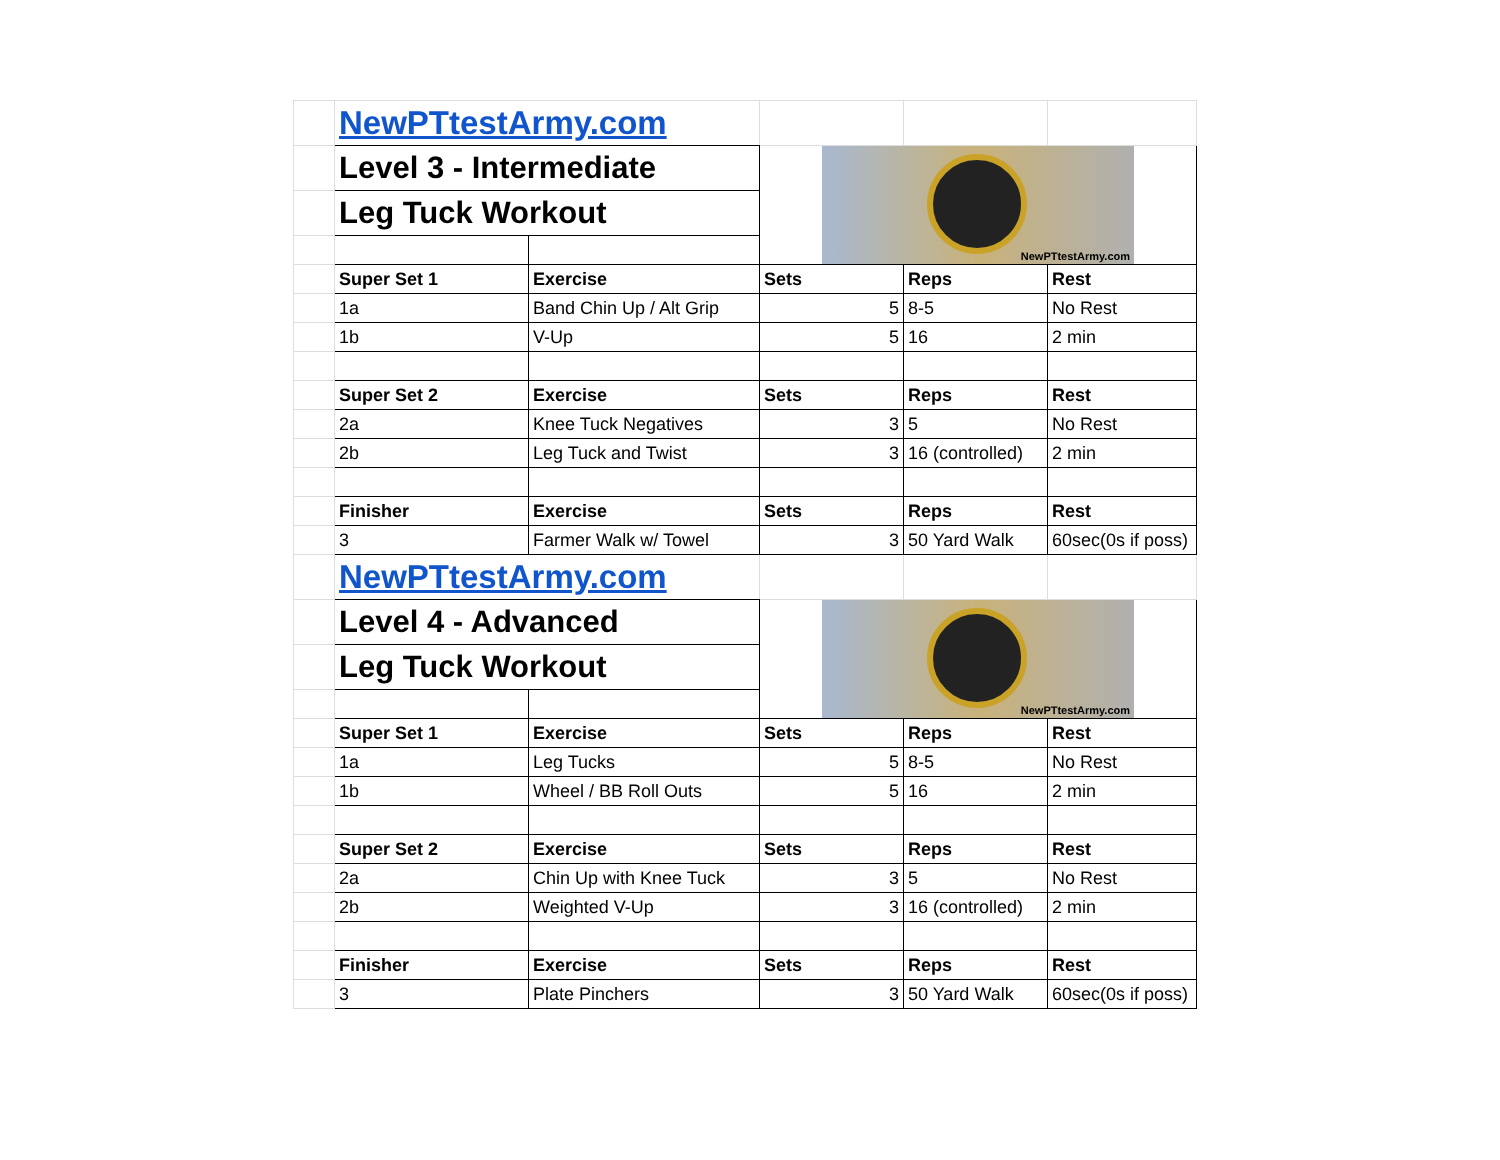| | NewPTtestArmy.com | | | | |
| | Level 3 - Intermediate | | NewPTtestArmy.com | | |
| | Leg Tuck Workout | | | | |
| | Super Set 1 | Exercise | Sets | Reps | Rest |
| | 1a | Band Chin Up / Alt Grip | 5 | 8-5 | No Rest |
| | 1b | V-Up | 5 | 16 | 2 min |
| | Super Set 2 | Exercise | Sets | Reps | Rest |
| | 2a | Knee Tuck Negatives | 3 | 5 | No Rest |
| | 2b | Leg Tuck and Twist | 3 | 16 (controlled) | 2 min |
| | Finisher | Exercise | Sets | Reps | Rest |
| | 3 | Farmer Walk w/ Towel | 3 | 50 Yard Walk | 60sec(0s if poss) |
| | NewPTtestArmy.com | | | | |
| | Level 4 - Advanced | | NewPTtestArmy.com | | |
| | Leg Tuck Workout | | | | |
| | Super Set 1 | Exercise | Sets | Reps | Rest |
| | 1a | Leg Tucks | 5 | 8-5 | No Rest |
| | 1b | Wheel / BB Roll Outs | 5 | 16 | 2 min |
| | Super Set 2 | Exercise | Sets | Reps | Rest |
| | 2a | Chin Up with Knee Tuck | 3 | 5 | No Rest |
| | 2b | Weighted V-Up | 3 | 16 (controlled) | 2 min |
| | Finisher | Exercise | Sets | Reps | Rest |
| | 3 | Plate Pinchers | 3 | 50 Yard Walk | 60sec(0s if poss) |